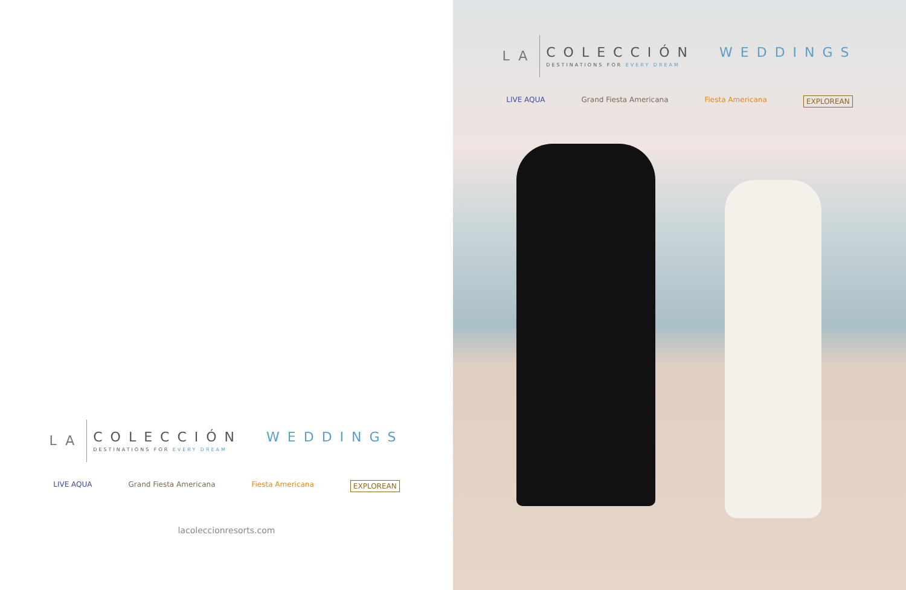LA
COLECCIÓN WEDDINGS
DESTINATIONS FOR EVERY DREAM
LIVE AQUA Grand Fiesta Americana Fiesta Americana EXPLOREAN
lacoleccionresorts.com
LA
COLECCIÓN WEDDINGS
DESTINATIONS FOR EVERY DREAM
LIVE AQUA Grand Fiesta Americana Fiesta Americana EXPLOREAN